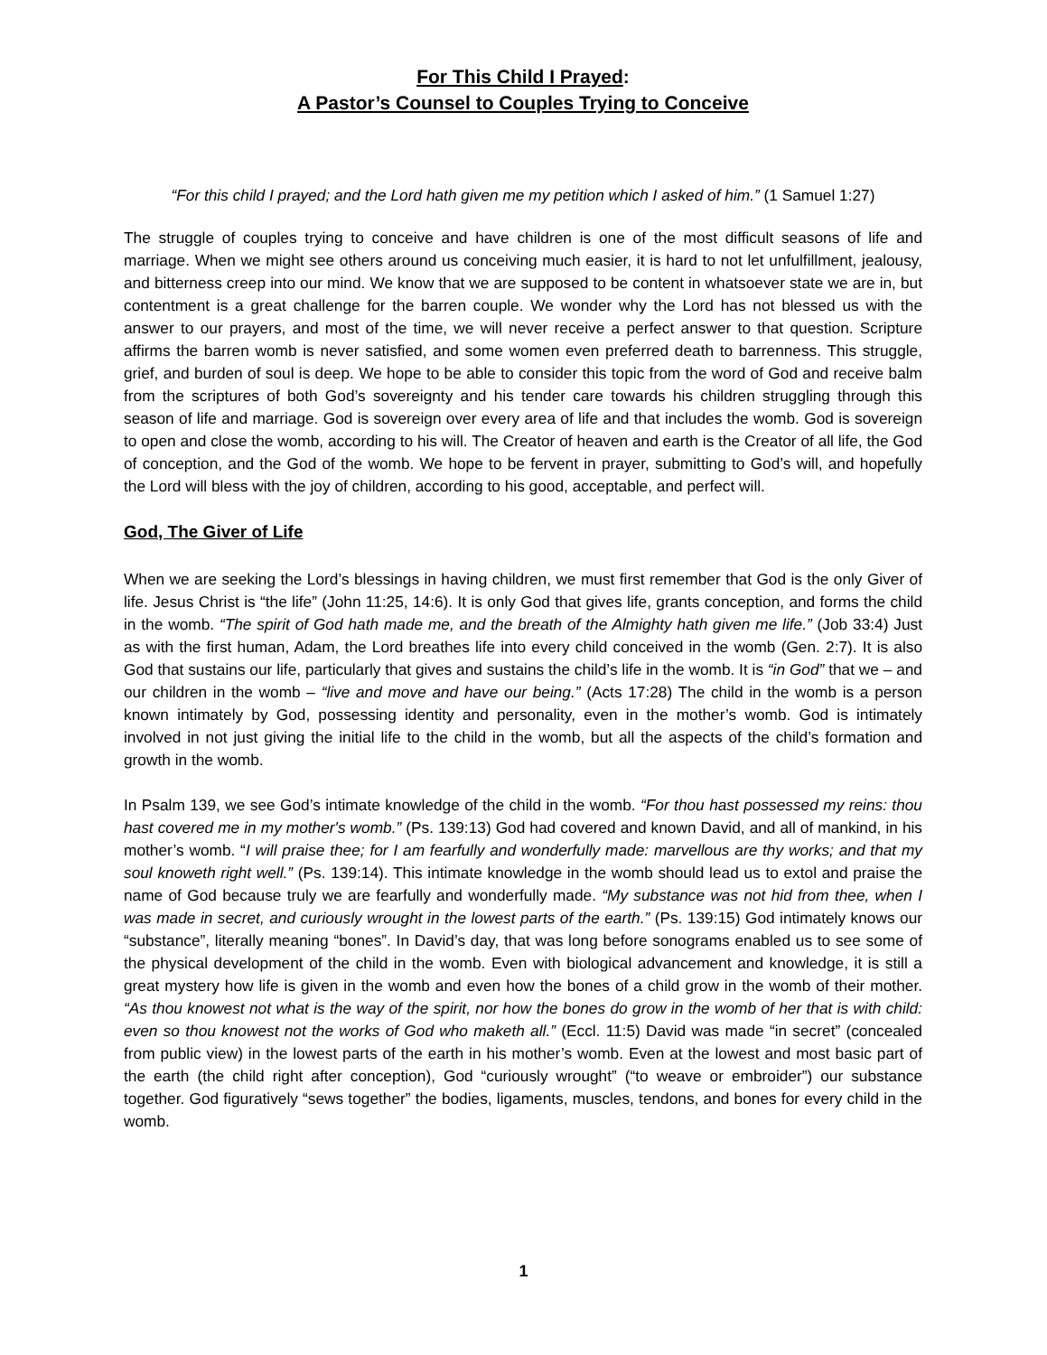For This Child I Prayed:
A Pastor’s Counsel to Couples Trying to Conceive
“For this child I prayed; and the Lord hath given me my petition which I asked of him.” (1 Samuel 1:27)
The struggle of couples trying to conceive and have children is one of the most difficult seasons of life and marriage. When we might see others around us conceiving much easier, it is hard to not let unfulfillment, jealousy, and bitterness creep into our mind. We know that we are supposed to be content in whatsoever state we are in, but contentment is a great challenge for the barren couple. We wonder why the Lord has not blessed us with the answer to our prayers, and most of the time, we will never receive a perfect answer to that question. Scripture affirms the barren womb is never satisfied, and some women even preferred death to barrenness. This struggle, grief, and burden of soul is deep. We hope to be able to consider this topic from the word of God and receive balm from the scriptures of both God’s sovereignty and his tender care towards his children struggling through this season of life and marriage. God is sovereign over every area of life and that includes the womb. God is sovereign to open and close the womb, according to his will. The Creator of heaven and earth is the Creator of all life, the God of conception, and the God of the womb. We hope to be fervent in prayer, submitting to God’s will, and hopefully the Lord will bless with the joy of children, according to his good, acceptable, and perfect will.
God, The Giver of Life
When we are seeking the Lord’s blessings in having children, we must first remember that God is the only Giver of life. Jesus Christ is “the life” (John 11:25, 14:6). It is only God that gives life, grants conception, and forms the child in the womb. “The spirit of God hath made me, and the breath of the Almighty hath given me life.” (Job 33:4) Just as with the first human, Adam, the Lord breathes life into every child conceived in the womb (Gen. 2:7). It is also God that sustains our life, particularly that gives and sustains the child’s life in the womb. It is “in God” that we – and our children in the womb – “live and move and have our being.” (Acts 17:28) The child in the womb is a person known intimately by God, possessing identity and personality, even in the mother’s womb. God is intimately involved in not just giving the initial life to the child in the womb, but all the aspects of the child’s formation and growth in the womb.
In Psalm 139, we see God’s intimate knowledge of the child in the womb. “For thou hast possessed my reins: thou hast covered me in my mother's womb.” (Ps. 139:13) God had covered and known David, and all of mankind, in his mother’s womb. “I will praise thee; for I am fearfully and wonderfully made: marvellous are thy works; and that my soul knoweth right well.” (Ps. 139:14). This intimate knowledge in the womb should lead us to extol and praise the name of God because truly we are fearfully and wonderfully made. “My substance was not hid from thee, when I was made in secret, and curiously wrought in the lowest parts of the earth.” (Ps. 139:15) God intimately knows our “substance”, literally meaning “bones”. In David’s day, that was long before sonograms enabled us to see some of the physical development of the child in the womb. Even with biological advancement and knowledge, it is still a great mystery how life is given in the womb and even how the bones of a child grow in the womb of their mother. “As thou knowest not what is the way of the spirit, nor how the bones do grow in the womb of her that is with child: even so thou knowest not the works of God who maketh all.” (Eccl. 11:5) David was made “in secret” (concealed from public view) in the lowest parts of the earth in his mother’s womb. Even at the lowest and most basic part of the earth (the child right after conception), God “curiously wrought” (“to weave or embroider”) our substance together. God figuratively “sews together” the bodies, ligaments, muscles, tendons, and bones for every child in the womb.
1